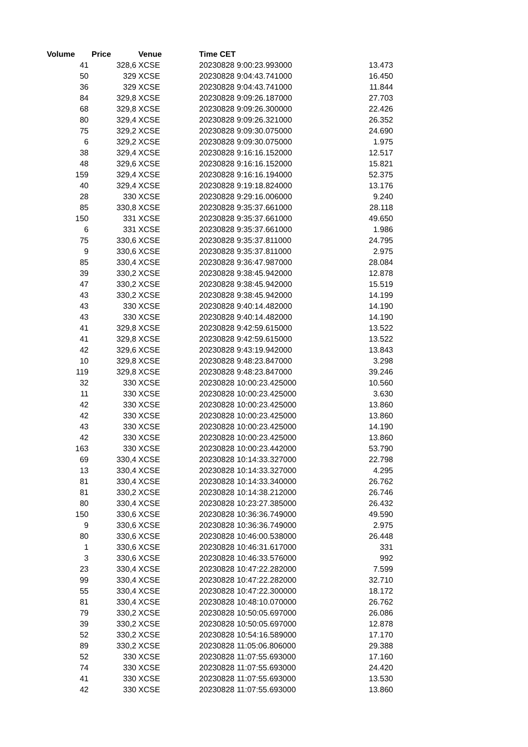| Volume | Price | Venue | Time CET | |
| --- | --- | --- | --- | --- |
| 41 | 328,6 | XCSE | 20230828 9:00:23.993000 | 13.473 |
| 50 | 329 | XCSE | 20230828 9:04:43.741000 | 16.450 |
| 36 | 329 | XCSE | 20230828 9:04:43.741000 | 11.844 |
| 84 | 329,8 | XCSE | 20230828 9:09:26.187000 | 27.703 |
| 68 | 329,8 | XCSE | 20230828 9:09:26.300000 | 22.426 |
| 80 | 329,4 | XCSE | 20230828 9:09:26.321000 | 26.352 |
| 75 | 329,2 | XCSE | 20230828 9:09:30.075000 | 24.690 |
| 6 | 329,2 | XCSE | 20230828 9:09:30.075000 | 1.975 |
| 38 | 329,4 | XCSE | 20230828 9:16:16.152000 | 12.517 |
| 48 | 329,6 | XCSE | 20230828 9:16:16.152000 | 15.821 |
| 159 | 329,4 | XCSE | 20230828 9:16:16.194000 | 52.375 |
| 40 | 329,4 | XCSE | 20230828 9:19:18.824000 | 13.176 |
| 28 | 330 | XCSE | 20230828 9:29:16.006000 | 9.240 |
| 85 | 330,8 | XCSE | 20230828 9:35:37.661000 | 28.118 |
| 150 | 331 | XCSE | 20230828 9:35:37.661000 | 49.650 |
| 6 | 331 | XCSE | 20230828 9:35:37.661000 | 1.986 |
| 75 | 330,6 | XCSE | 20230828 9:35:37.811000 | 24.795 |
| 9 | 330,6 | XCSE | 20230828 9:35:37.811000 | 2.975 |
| 85 | 330,4 | XCSE | 20230828 9:36:47.987000 | 28.084 |
| 39 | 330,2 | XCSE | 20230828 9:38:45.942000 | 12.878 |
| 47 | 330,2 | XCSE | 20230828 9:38:45.942000 | 15.519 |
| 43 | 330,2 | XCSE | 20230828 9:38:45.942000 | 14.199 |
| 43 | 330 | XCSE | 20230828 9:40:14.482000 | 14.190 |
| 43 | 330 | XCSE | 20230828 9:40:14.482000 | 14.190 |
| 41 | 329,8 | XCSE | 20230828 9:42:59.615000 | 13.522 |
| 41 | 329,8 | XCSE | 20230828 9:42:59.615000 | 13.522 |
| 42 | 329,6 | XCSE | 20230828 9:43:19.942000 | 13.843 |
| 10 | 329,8 | XCSE | 20230828 9:48:23.847000 | 3.298 |
| 119 | 329,8 | XCSE | 20230828 9:48:23.847000 | 39.246 |
| 32 | 330 | XCSE | 20230828 10:00:23.425000 | 10.560 |
| 11 | 330 | XCSE | 20230828 10:00:23.425000 | 3.630 |
| 42 | 330 | XCSE | 20230828 10:00:23.425000 | 13.860 |
| 42 | 330 | XCSE | 20230828 10:00:23.425000 | 13.860 |
| 43 | 330 | XCSE | 20230828 10:00:23.425000 | 14.190 |
| 42 | 330 | XCSE | 20230828 10:00:23.425000 | 13.860 |
| 163 | 330 | XCSE | 20230828 10:00:23.442000 | 53.790 |
| 69 | 330,4 | XCSE | 20230828 10:14:33.327000 | 22.798 |
| 13 | 330,4 | XCSE | 20230828 10:14:33.327000 | 4.295 |
| 81 | 330,4 | XCSE | 20230828 10:14:33.340000 | 26.762 |
| 81 | 330,2 | XCSE | 20230828 10:14:38.212000 | 26.746 |
| 80 | 330,4 | XCSE | 20230828 10:23:27.385000 | 26.432 |
| 150 | 330,6 | XCSE | 20230828 10:36:36.749000 | 49.590 |
| 9 | 330,6 | XCSE | 20230828 10:36:36.749000 | 2.975 |
| 80 | 330,6 | XCSE | 20230828 10:46:00.538000 | 26.448 |
| 1 | 330,6 | XCSE | 20230828 10:46:31.617000 | 331 |
| 3 | 330,6 | XCSE | 20230828 10:46:33.576000 | 992 |
| 23 | 330,4 | XCSE | 20230828 10:47:22.282000 | 7.599 |
| 99 | 330,4 | XCSE | 20230828 10:47:22.282000 | 32.710 |
| 55 | 330,4 | XCSE | 20230828 10:47:22.300000 | 18.172 |
| 81 | 330,4 | XCSE | 20230828 10:48:10.070000 | 26.762 |
| 79 | 330,2 | XCSE | 20230828 10:50:05.697000 | 26.086 |
| 39 | 330,2 | XCSE | 20230828 10:50:05.697000 | 12.878 |
| 52 | 330,2 | XCSE | 20230828 10:54:16.589000 | 17.170 |
| 89 | 330,2 | XCSE | 20230828 11:05:06.806000 | 29.388 |
| 52 | 330 | XCSE | 20230828 11:07:55.693000 | 17.160 |
| 74 | 330 | XCSE | 20230828 11:07:55.693000 | 24.420 |
| 41 | 330 | XCSE | 20230828 11:07:55.693000 | 13.530 |
| 42 | 330 | XCSE | 20230828 11:07:55.693000 | 13.860 |